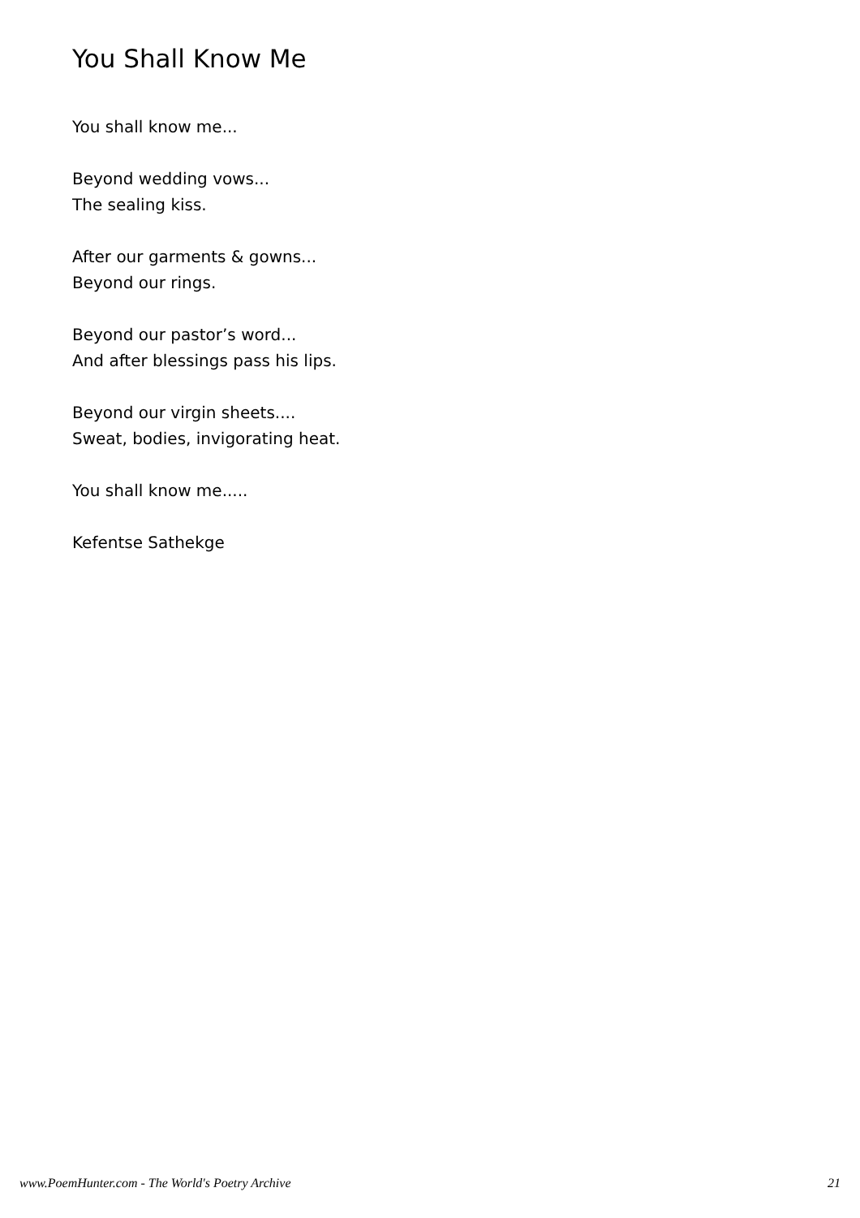You Shall Know Me
You shall know me...
Beyond wedding vows...
The sealing kiss.
After our garments & gowns...
Beyond our rings.
Beyond our pastor’s word...
And after blessings pass his lips.
Beyond our virgin sheets....
Sweat, bodies, invigorating heat.
You shall know me.....
Kefentse Sathekge
www.PoemHunter.com - The World's Poetry Archive 21